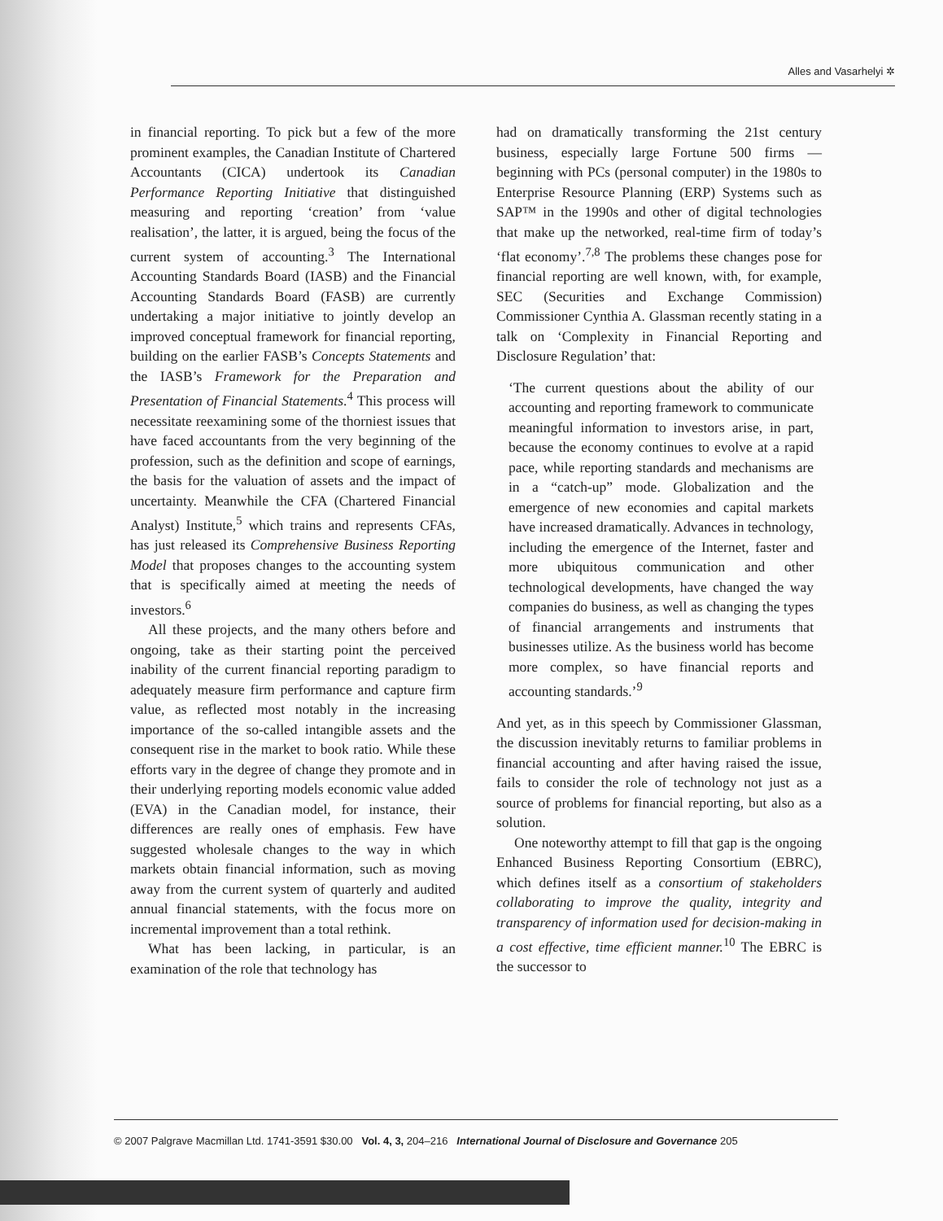Alles and Vasarhelyi ✲
in financial reporting. To pick but a few of the more prominent examples, the Canadian Institute of Chartered Accountants (CICA) undertook its Canadian Performance Reporting Initiative that distinguished measuring and reporting ‘creation’ from ‘value realisation’, the latter, it is argued, being the focus of the current system of accounting.<sup>3</sup> The International Accounting Standards Board (IASB) and the Financial Accounting Standards Board (FASB) are currently undertaking a major initiative to jointly develop an improved conceptual framework for financial reporting, building on the earlier FASB’s Concepts Statements and the IASB’s Framework for the Preparation and Presentation of Financial Statements.<sup>4</sup> This process will necessitate reexamining some of the thorniest issues that have faced accountants from the very beginning of the profession, such as the definition and scope of earnings, the basis for the valuation of assets and the impact of uncertainty. Meanwhile the CFA (Chartered Financial Analyst) Institute,<sup>5</sup> which trains and represents CFAs, has just released its Comprehensive Business Reporting Model that proposes changes to the accounting system that is specifically aimed at meeting the needs of investors.<sup>6</sup>
All these projects, and the many others before and ongoing, take as their starting point the perceived inability of the current financial reporting paradigm to adequately measure firm performance and capture firm value, as reflected most notably in the increasing importance of the so-called intangible assets and the consequent rise in the market to book ratio. While these efforts vary in the degree of change they promote and in their underlying reporting models economic value added (EVA) in the Canadian model, for instance, their differences are really ones of emphasis. Few have suggested wholesale changes to the way in which markets obtain financial information, such as moving away from the current system of quarterly and audited annual financial statements, with the focus more on incremental improvement than a total rethink.
What has been lacking, in particular, is an examination of the role that technology has
had on dramatically transforming the 21st century business, especially large Fortune 500 firms — beginning with PCs (personal computer) in the 1980s to Enterprise Resource Planning (ERP) Systems such as SAP™ in the 1990s and other of digital technologies that make up the networked, real-time firm of today’s ‘flat economy’.<sup>7,8</sup> The problems these changes pose for financial reporting are well known, with, for example, SEC (Securities and Exchange Commission) Commissioner Cynthia A. Glassman recently stating in a talk on ‘Complexity in Financial Reporting and Disclosure Regulation’ that:
‘The current questions about the ability of our accounting and reporting framework to communicate meaningful information to investors arise, in part, because the economy continues to evolve at a rapid pace, while reporting standards and mechanisms are in a “catch-up” mode. Globalization and the emergence of new economies and capital markets have increased dramatically. Advances in technology, including the emergence of the Internet, faster and more ubiquitous communication and other technological developments, have changed the way companies do business, as well as changing the types of financial arrangements and instruments that businesses utilize. As the business world has become more complex, so have financial reports and accounting standards.’<sup>9</sup>
And yet, as in this speech by Commissioner Glassman, the discussion inevitably returns to familiar problems in financial accounting and after having raised the issue, fails to consider the role of technology not just as a source of problems for financial reporting, but also as a solution.
One noteworthy attempt to fill that gap is the ongoing Enhanced Business Reporting Consortium (EBRC), which defines itself as a consortium of stakeholders collaborating to improve the quality, integrity and transparency of information used for decision-making in a cost effective, time efficient manner.<sup>10</sup> The EBRC is the successor to
© 2007 Palgrave Macmillan Ltd. 1741-3591 $30.00 Vol. 4, 3, 204–216 International Journal of Disclosure and Governance 205